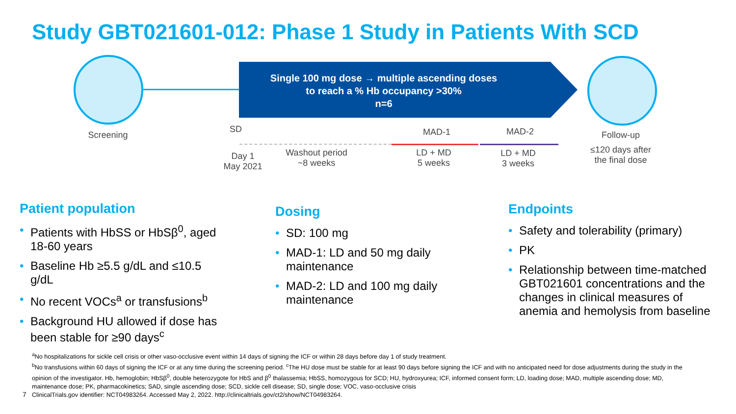Study GBT021601-012: Phase 1 Study in Patients With SCD
Single 100 mg dose → multiple ascending doses
to reach a % Hb occupancy >30%
n=6
Screening
SD
Day 1
May 2021
Washout period
~8 weeks
MAD-1
LD + MD
5 weeks
MAD-2
LD + MD
3 weeks
Follow-up
≤120 days after
the final dose
Patient population
• Patients with HbSS or HbSβ<sup>0</sup>, aged 18-60 years
• Baseline Hb ≥5.5 g/dL and ≤10.5 g/dL
• No recent VOCs<sup>a</sup> or transfusions<sup>b</sup>
• Background HU allowed if dose has been stable for ≥90 days<sup>c</sup>
Dosing
• SD: 100 mg
• MAD-1: LD and 50 mg daily maintenance
• MAD-2: LD and 100 mg daily maintenance
Endpoints
• Safety and tolerability (primary)
• PK
• Relationship between time-matched GBT021601 concentrations and the changes in clinical measures of anemia and hemolysis from baseline
<sup>a</sup> No hospitalizations for sickle cell crisis or other vaso-occlusive event within 14 days of signing the ICF or within 28 days before day 1 of study treatment.
<sup>b</sup> No transfusions within 60 days of signing the ICF or at any time during the screening period. <sup>c</sup>The HU dose must be stable for at least 90 days before signing the ICF and with no anticipated need for dose adjustments during the study in the opinion of the investigator. Hb, hemoglobin; HbSβ<sup>0</sup>, double heterozygote for HbS and β<sup>0</sup> thalassemia; HbSS, homozygous for SCD; HU, hydroxyurea; ICF, informed consent form; LD, loading dose; MAD, multiple ascending dose; MD, maintenance dose; PK, pharmacokinetics; SAD, single ascending dose; SCD, sickle cell disease; SD, single dose; VOC, vaso-occlusive crisis
ClinicalTrials.gov identifier: NCT04983264. Accessed May 2, 2022. http://clinicaltrials.gov/ct2/show/NCT04983264.
7